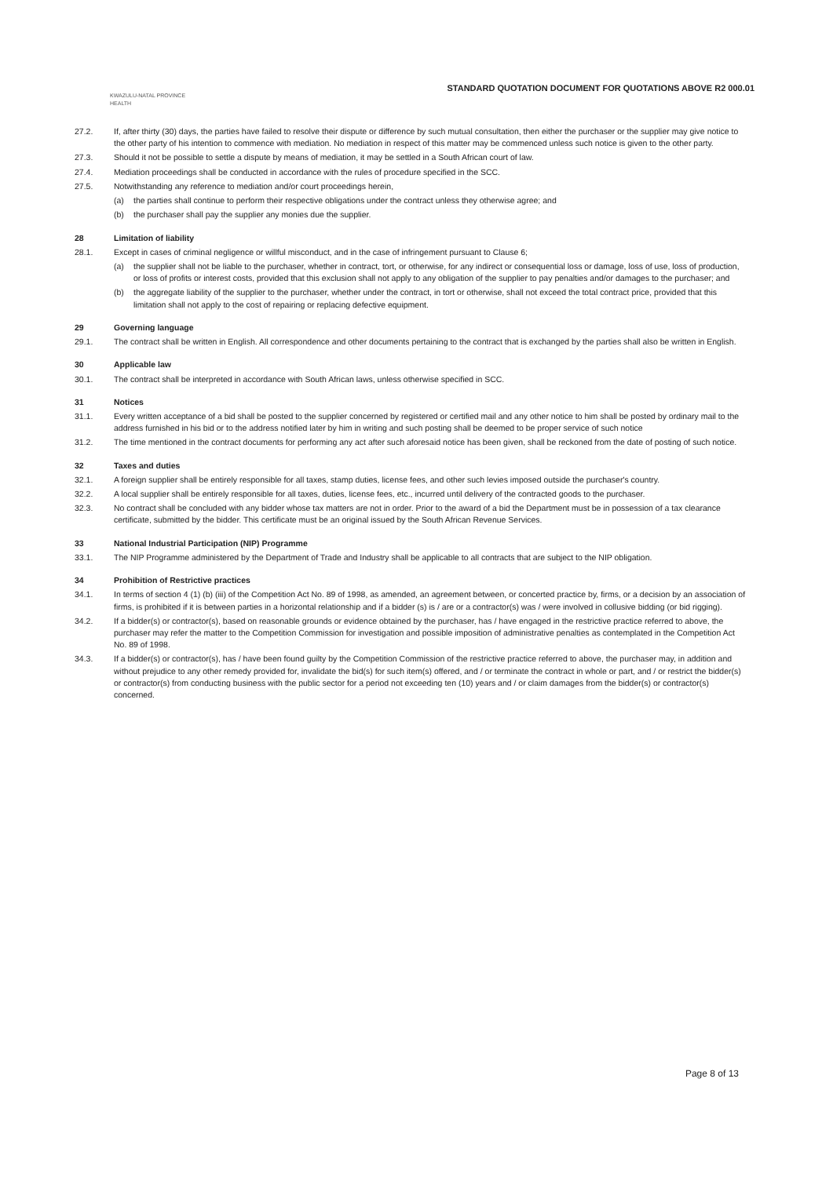STANDARD QUOTATION DOCUMENT FOR QUOTATIONS ABOVE R2 000.01
KWAZULU-NATAL PROVINCE
HEALTH
27.2. If, after thirty (30) days, the parties have failed to resolve their dispute or difference by such mutual consultation, then either the purchaser or the supplier may give notice to the other party of his intention to commence with mediation. No mediation in respect of this matter may be commenced unless such notice is given to the other party.
27.3. Should it not be possible to settle a dispute by means of mediation, it may be settled in a South African court of law.
27.4. Mediation proceedings shall be conducted in accordance with the rules of procedure specified in the SCC.
27.5. Notwithstanding any reference to mediation and/or court proceedings herein,
(a) the parties shall continue to perform their respective obligations under the contract unless they otherwise agree; and
(b) the purchaser shall pay the supplier any monies due the supplier.
28 Limitation of liability
28.1. Except in cases of criminal negligence or willful misconduct, and in the case of infringement pursuant to Clause 6;
(a) the supplier shall not be liable to the purchaser, whether in contract, tort, or otherwise, for any indirect or consequential loss or damage, loss of use, loss of production, or loss of profits or interest costs, provided that this exclusion shall not apply to any obligation of the supplier to pay penalties and/or damages to the purchaser; and
(b) the aggregate liability of the supplier to the purchaser, whether under the contract, in tort or otherwise, shall not exceed the total contract price, provided that this limitation shall not apply to the cost of repairing or replacing defective equipment.
29 Governing language
29.1. The contract shall be written in English. All correspondence and other documents pertaining to the contract that is exchanged by the parties shall also be written in English.
30 Applicable law
30.1. The contract shall be interpreted in accordance with South African laws, unless otherwise specified in SCC.
31 Notices
31.1. Every written acceptance of a bid shall be posted to the supplier concerned by registered or certified mail and any other notice to him shall be posted by ordinary mail to the address furnished in his bid or to the address notified later by him in writing and such posting shall be deemed to be proper service of such notice
31.2. The time mentioned in the contract documents for performing any act after such aforesaid notice has been given, shall be reckoned from the date of posting of such notice.
32 Taxes and duties
32.1. A foreign supplier shall be entirely responsible for all taxes, stamp duties, license fees, and other such levies imposed outside the purchaser's country.
32.2. A local supplier shall be entirely responsible for all taxes, duties, license fees, etc., incurred until delivery of the contracted goods to the purchaser.
32.3. No contract shall be concluded with any bidder whose tax matters are not in order. Prior to the award of a bid the Department must be in possession of a tax clearance certificate, submitted by the bidder. This certificate must be an original issued by the South African Revenue Services.
33 National Industrial Participation (NIP) Programme
33.1. The NIP Programme administered by the Department of Trade and Industry shall be applicable to all contracts that are subject to the NIP obligation.
34 Prohibition of Restrictive practices
34.1. In terms of section 4 (1) (b) (iii) of the Competition Act No. 89 of 1998, as amended, an agreement between, or concerted practice by, firms, or a decision by an association of firms, is prohibited if it is between parties in a horizontal relationship and if a bidder (s) is / are or a contractor(s) was / were involved in collusive bidding (or bid rigging).
34.2. If a bidder(s) or contractor(s), based on reasonable grounds or evidence obtained by the purchaser, has / have engaged in the restrictive practice referred to above, the purchaser may refer the matter to the Competition Commission for investigation and possible imposition of administrative penalties as contemplated in the Competition Act No. 89 of 1998.
34.3. If a bidder(s) or contractor(s), has / have been found guilty by the Competition Commission of the restrictive practice referred to above, the purchaser may, in addition and without prejudice to any other remedy provided for, invalidate the bid(s) for such item(s) offered, and / or terminate the contract in whole or part, and / or restrict the bidder(s) or contractor(s) from conducting business with the public sector for a period not exceeding ten (10) years and / or claim damages from the bidder(s) or contractor(s) concerned.
Page 8 of 13